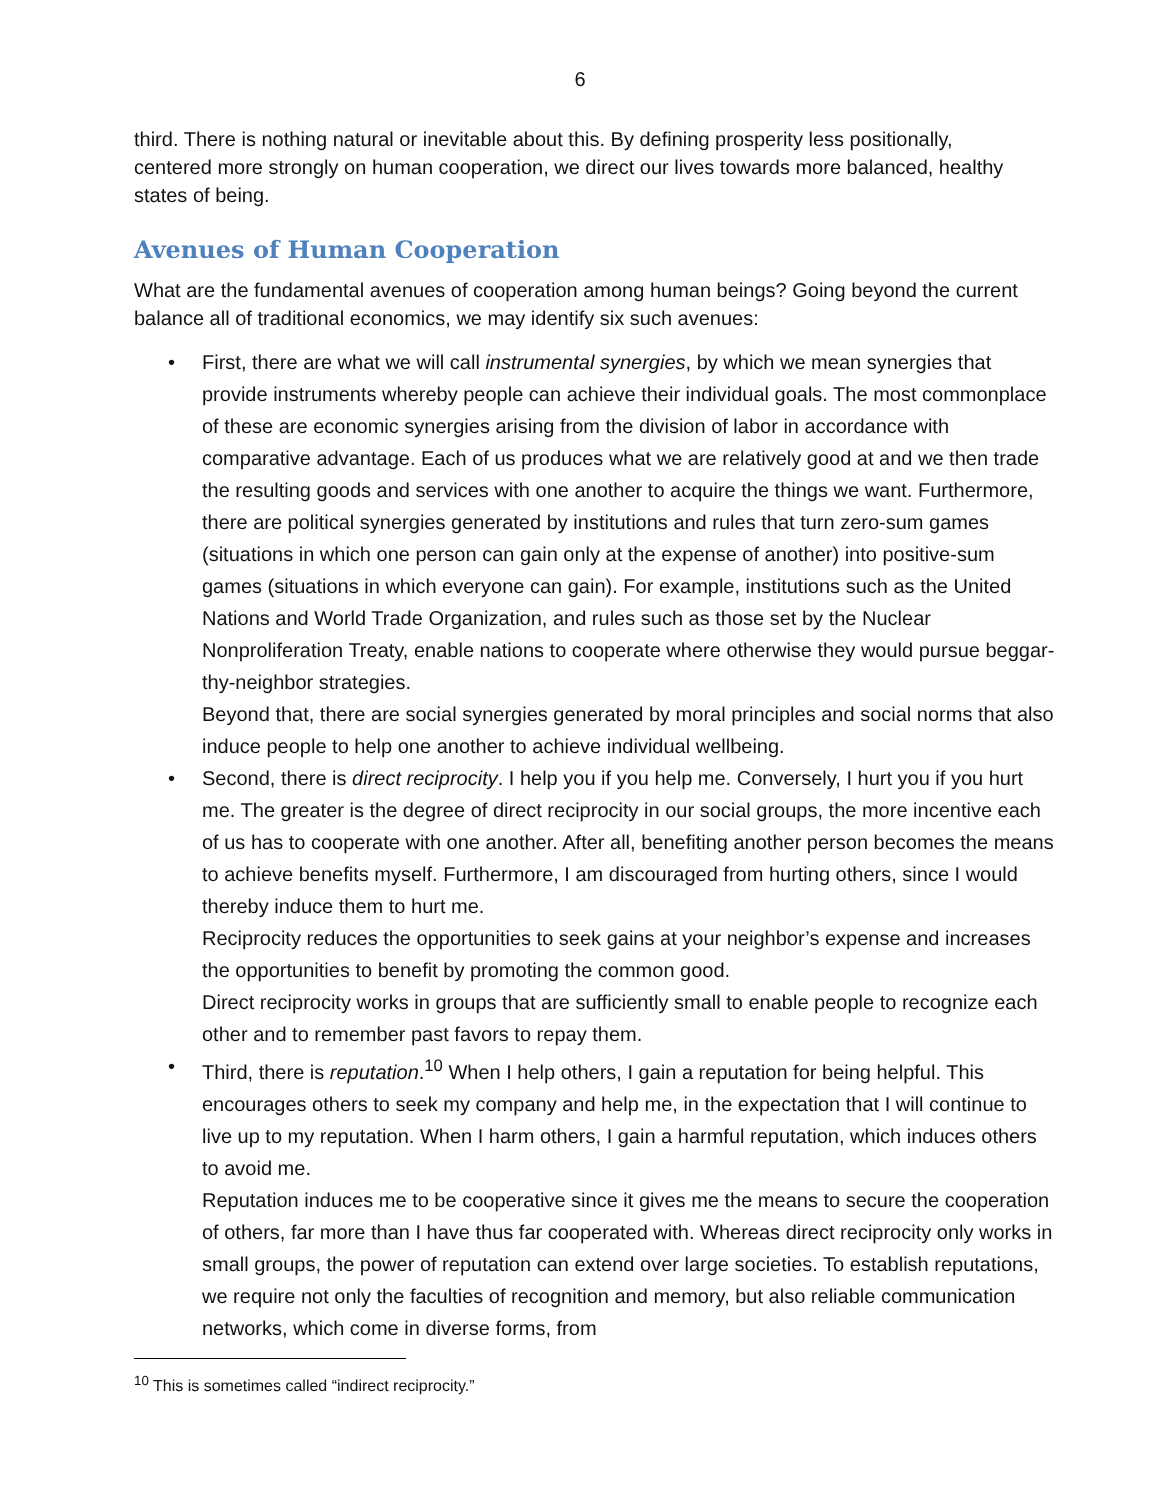6
third. There is nothing natural or inevitable about this. By defining prosperity less positionally, centered more strongly on human cooperation, we direct our lives towards more balanced, healthy states of being.
Avenues of Human Cooperation
What are the fundamental avenues of cooperation among human beings? Going beyond the current balance all of traditional economics, we may identify six such avenues:
• First, there are what we will call instrumental synergies, by which we mean synergies that provide instruments whereby people can achieve their individual goals. The most commonplace of these are economic synergies arising from the division of labor in accordance with comparative advantage. Each of us produces what we are relatively good at and we then trade the resulting goods and services with one another to acquire the things we want. Furthermore, there are political synergies generated by institutions and rules that turn zero-sum games (situations in which one person can gain only at the expense of another) into positive-sum games (situations in which everyone can gain). For example, institutions such as the United Nations and World Trade Organization, and rules such as those set by the Nuclear Nonproliferation Treaty, enable nations to cooperate where otherwise they would pursue beggar-thy-neighbor strategies.
Beyond that, there are social synergies generated by moral principles and social norms that also induce people to help one another to achieve individual wellbeing.
• Second, there is direct reciprocity. I help you if you help me. Conversely, I hurt you if you hurt me. The greater is the degree of direct reciprocity in our social groups, the more incentive each of us has to cooperate with one another. After all, benefiting another person becomes the means to achieve benefits myself. Furthermore, I am discouraged from hurting others, since I would thereby induce them to hurt me.
Reciprocity reduces the opportunities to seek gains at your neighbor’s expense and increases the opportunities to benefit by promoting the common good.
Direct reciprocity works in groups that are sufficiently small to enable people to recognize each other and to remember past favors to repay them.
• Third, there is reputation.<sup>10</sup> When I help others, I gain a reputation for being helpful. This encourages others to seek my company and help me, in the expectation that I will continue to live up to my reputation. When I harm others, I gain a harmful reputation, which induces others to avoid me.
Reputation induces me to be cooperative since it gives me the means to secure the cooperation of others, far more than I have thus far cooperated with. Whereas direct reciprocity only works in small groups, the power of reputation can extend over large societies. To establish reputations, we require not only the faculties of recognition and memory, but also reliable communication networks, which come in diverse forms, from
<sup>10</sup> This is sometimes called “indirect reciprocity.”